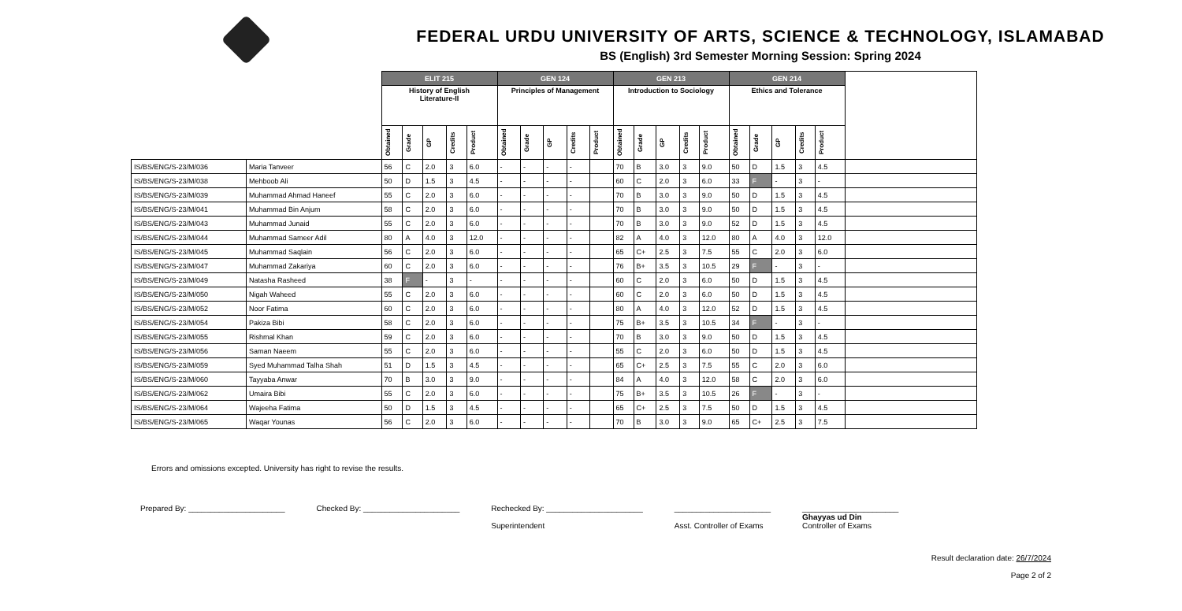FEDERAL URDU UNIVERSITY OF ARTS, SCIENCE & TECHNOLOGY, ISLAMABAD
BS (English) 3rd Semester Morning Session: Spring 2024
| | | ELIT 215 | | | | | GEN 124 | | | | | GEN 213 | | | | | GEN 214 | | | | | |
| --- | --- | --- | --- | --- | --- | --- | --- | --- | --- | --- | --- | --- | --- | --- | --- | --- | --- | --- | --- | --- | --- | --- |
| | | History of English Literature-II | | | | | Principles of Management | | | | | Introduction to Sociology | | | | | Ethics and Tolerance | | | | | |
| | | Obtained | Grade | GP | Credits | Product | Obtained | Grade | GP | Credits | Product | Obtained | Grade | GP | Credits | Product | Obtained | Grade | GP | Credits | Product | |
| IS/BS/ENG/S-23/M/036 | Maria Tanveer | 56 | C | 2.0 | 3 | 6.0 | - | - | - | - | | 70 | B | 3.0 | 3 | 9.0 | 50 | D | 1.5 | 3 | 4.5 | |
| IS/BS/ENG/S-23/M/038 | Mehboob Ali | 50 | D | 1.5 | 3 | 4.5 | - | - | - | - | | 60 | C | 2.0 | 3 | 6.0 | 33 | F | - | 3 | - | |
| IS/BS/ENG/S-23/M/039 | Muhammad Ahmad Haneef | 55 | C | 2.0 | 3 | 6.0 | - | - | - | - | | 70 | B | 3.0 | 3 | 9.0 | 50 | D | 1.5 | 3 | 4.5 | |
| IS/BS/ENG/S-23/M/041 | Muhammad Bin Anjum | 58 | C | 2.0 | 3 | 6.0 | - | - | - | - | | 70 | B | 3.0 | 3 | 9.0 | 50 | D | 1.5 | 3 | 4.5 | |
| IS/BS/ENG/S-23/M/043 | Muhammad Junaid | 55 | C | 2.0 | 3 | 6.0 | - | - | - | - | | 70 | B | 3.0 | 3 | 9.0 | 52 | D | 1.5 | 3 | 4.5 | |
| IS/BS/ENG/S-23/M/044 | Muhammad Sameer Adil | 80 | A | 4.0 | 3 | 12.0 | - | - | - | - | | 82 | A | 4.0 | 3 | 12.0 | 80 | A | 4.0 | 3 | 12.0 | |
| IS/BS/ENG/S-23/M/045 | Muhammad Saqlain | 56 | C | 2.0 | 3 | 6.0 | - | - | - | - | | 65 | C+ | 2.5 | 3 | 7.5 | 55 | C | 2.0 | 3 | 6.0 | |
| IS/BS/ENG/S-23/M/047 | Muhammad Zakariya | 60 | C | 2.0 | 3 | 6.0 | - | - | - | - | | 76 | B+ | 3.5 | 3 | 10.5 | 29 | F | - | 3 | - | |
| IS/BS/ENG/S-23/M/049 | Natasha Rasheed | 38 | F | - | 3 | - | - | - | - | - | | 60 | C | 2.0 | 3 | 6.0 | 50 | D | 1.5 | 3 | 4.5 | |
| IS/BS/ENG/S-23/M/050 | Nigah Waheed | 55 | C | 2.0 | 3 | 6.0 | - | - | - | - | | 60 | C | 2.0 | 3 | 6.0 | 50 | D | 1.5 | 3 | 4.5 | |
| IS/BS/ENG/S-23/M/052 | Noor Fatima | 60 | C | 2.0 | 3 | 6.0 | - | - | - | - | | 80 | A | 4.0 | 3 | 12.0 | 52 | D | 1.5 | 3 | 4.5 | |
| IS/BS/ENG/S-23/M/054 | Pakiza Bibi | 58 | C | 2.0 | 3 | 6.0 | - | - | - | - | | 75 | B+ | 3.5 | 3 | 10.5 | 34 | F | - | 3 | - | |
| IS/BS/ENG/S-23/M/055 | Rishmal Khan | 59 | C | 2.0 | 3 | 6.0 | - | - | - | - | | 70 | B | 3.0 | 3 | 9.0 | 50 | D | 1.5 | 3 | 4.5 | |
| IS/BS/ENG/S-23/M/056 | Saman Naeem | 55 | C | 2.0 | 3 | 6.0 | - | - | - | - | | 55 | C | 2.0 | 3 | 6.0 | 50 | D | 1.5 | 3 | 4.5 | |
| IS/BS/ENG/S-23/M/059 | Syed Muhammad Talha Shah | 51 | D | 1.5 | 3 | 4.5 | - | - | - | - | | 65 | C+ | 2.5 | 3 | 7.5 | 55 | C | 2.0 | 3 | 6.0 | |
| IS/BS/ENG/S-23/M/060 | Tayyaba Anwar | 70 | B | 3.0 | 3 | 9.0 | - | - | - | - | | 84 | A | 4.0 | 3 | 12.0 | 58 | C | 2.0 | 3 | 6.0 | |
| IS/BS/ENG/S-23/M/062 | Umaira Bibi | 55 | C | 2.0 | 3 | 6.0 | - | - | - | - | | 75 | B+ | 3.5 | 3 | 10.5 | 26 | F | - | 3 | - | |
| IS/BS/ENG/S-23/M/064 | Wajeeha Fatima | 50 | D | 1.5 | 3 | 4.5 | - | - | - | - | | 65 | C+ | 2.5 | 3 | 7.5 | 50 | D | 1.5 | 3 | 4.5 | |
| IS/BS/ENG/S-23/M/065 | Waqar Younas | 56 | C | 2.0 | 3 | 6.0 | - | - | - | - | | 70 | B | 3.0 | 3 | 9.0 | 65 | C+ | 2.5 | 3 | 7.5 | |
Errors and omissions excepted. University has right to revise the results.
Prepared By: ______________________
Checked By: ______________________
Rechecked By: ______________________
Superintendent
______________________
Asst. Controller of Exams
______________________
Ghayyas ud Din
Controller of Exams
Result declaration date: 26/7/2024
Page 2 of 2